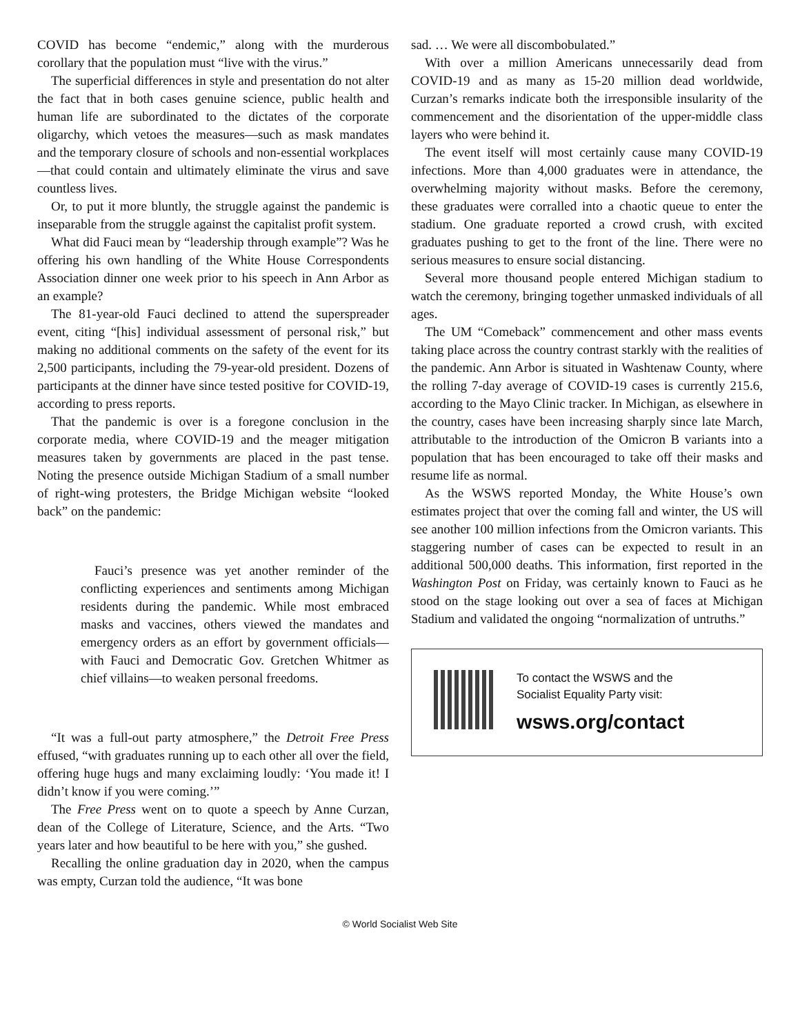COVID has become “endemic,” along with the murderous corollary that the population must “live with the virus.”
The superficial differences in style and presentation do not alter the fact that in both cases genuine science, public health and human life are subordinated to the dictates of the corporate oligarchy, which vetoes the measures—such as mask mandates and the temporary closure of schools and non-essential workplaces—that could contain and ultimately eliminate the virus and save countless lives.
Or, to put it more bluntly, the struggle against the pandemic is inseparable from the struggle against the capitalist profit system.
What did Fauci mean by “leadership through example”? Was he offering his own handling of the White House Correspondents Association dinner one week prior to his speech in Ann Arbor as an example?
The 81-year-old Fauci declined to attend the superspreader event, citing “[his] individual assessment of personal risk,” but making no additional comments on the safety of the event for its 2,500 participants, including the 79-year-old president. Dozens of participants at the dinner have since tested positive for COVID-19, according to press reports.
That the pandemic is over is a foregone conclusion in the corporate media, where COVID-19 and the meager mitigation measures taken by governments are placed in the past tense. Noting the presence outside Michigan Stadium of a small number of right-wing protesters, the Bridge Michigan website “looked back” on the pandemic:
Fauci’s presence was yet another reminder of the conflicting experiences and sentiments among Michigan residents during the pandemic. While most embraced masks and vaccines, others viewed the mandates and emergency orders as an effort by government officials—with Fauci and Democratic Gov. Gretchen Whitmer as chief villains—to weaken personal freedoms.
“It was a full-out party atmosphere,” the Detroit Free Press effused, “with graduates running up to each other all over the field, offering huge hugs and many exclaiming loudly: ‘You made it! I didn’t know if you were coming.’”
The Free Press went on to quote a speech by Anne Curzan, dean of the College of Literature, Science, and the Arts. “Two years later and how beautiful to be here with you,” she gushed.
Recalling the online graduation day in 2020, when the campus was empty, Curzan told the audience, “It was bone
sad. … We were all discombobulated.”
With over a million Americans unnecessarily dead from COVID-19 and as many as 15-20 million dead worldwide, Curzan’s remarks indicate both the irresponsible insularity of the commencement and the disorientation of the upper-middle class layers who were behind it.
The event itself will most certainly cause many COVID-19 infections. More than 4,000 graduates were in attendance, the overwhelming majority without masks. Before the ceremony, these graduates were corralled into a chaotic queue to enter the stadium. One graduate reported a crowd crush, with excited graduates pushing to get to the front of the line. There were no serious measures to ensure social distancing.
Several more thousand people entered Michigan stadium to watch the ceremony, bringing together unmasked individuals of all ages.
The UM “Comeback” commencement and other mass events taking place across the country contrast starkly with the realities of the pandemic. Ann Arbor is situated in Washtenaw County, where the rolling 7-day average of COVID-19 cases is currently 215.6, according to the Mayo Clinic tracker. In Michigan, as elsewhere in the country, cases have been increasing sharply since late March, attributable to the introduction of the Omicron B variants into a population that has been encouraged to take off their masks and resume life as normal.
As the WSWS reported Monday, the White House’s own estimates project that over the coming fall and winter, the US will see another 100 million infections from the Omicron variants. This staggering number of cases can be expected to result in an additional 500,000 deaths. This information, first reported in the Washington Post on Friday, was certainly known to Fauci as he stood on the stage looking out over a sea of faces at Michigan Stadium and validated the ongoing “normalization of untruths.”
To contact the WSWS and the
Socialist Equality Party visit:
wsws.org/contact
© World Socialist Web Site